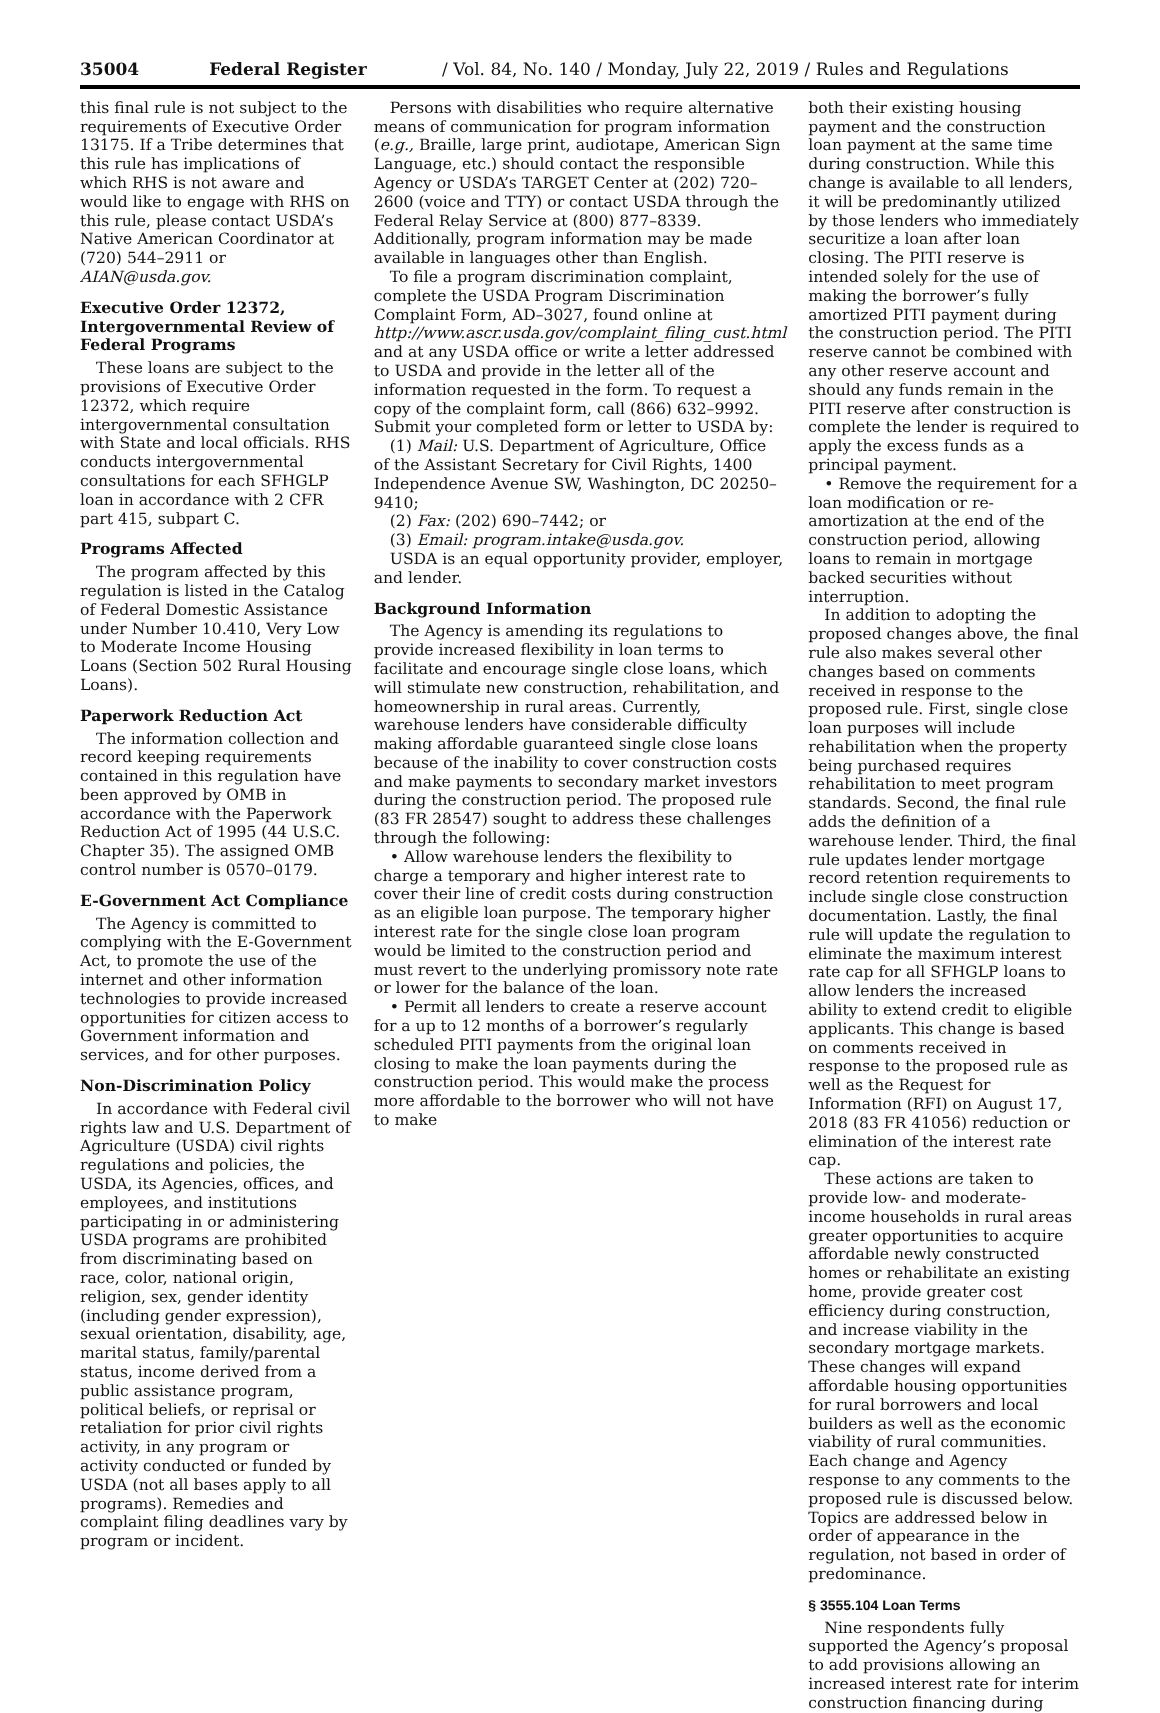35004 Federal Register / Vol. 84, No. 140 / Monday, July 22, 2019 / Rules and Regulations
this final rule is not subject to the requirements of Executive Order 13175. If a Tribe determines that this rule has implications of which RHS is not aware and would like to engage with RHS on this rule, please contact USDA’s Native American Coordinator at (720) 544–2911 or AIAN@usda.gov.
Executive Order 12372, Intergovernmental Review of Federal Programs
These loans are subject to the provisions of Executive Order 12372, which require intergovernmental consultation with State and local officials. RHS conducts intergovernmental consultations for each SFHGLP loan in accordance with 2 CFR part 415, subpart C.
Programs Affected
The program affected by this regulation is listed in the Catalog of Federal Domestic Assistance under Number 10.410, Very Low to Moderate Income Housing Loans (Section 502 Rural Housing Loans).
Paperwork Reduction Act
The information collection and record keeping requirements contained in this regulation have been approved by OMB in accordance with the Paperwork Reduction Act of 1995 (44 U.S.C. Chapter 35). The assigned OMB control number is 0570–0179.
E-Government Act Compliance
The Agency is committed to complying with the E-Government Act, to promote the use of the internet and other information technologies to provide increased opportunities for citizen access to Government information and services, and for other purposes.
Non-Discrimination Policy
In accordance with Federal civil rights law and U.S. Department of Agriculture (USDA) civil rights regulations and policies, the USDA, its Agencies, offices, and employees, and institutions participating in or administering USDA programs are prohibited from discriminating based on race, color, national origin, religion, sex, gender identity (including gender expression), sexual orientation, disability, age, marital status, family/parental status, income derived from a public assistance program, political beliefs, or reprisal or retaliation for prior civil rights activity, in any program or activity conducted or funded by USDA (not all bases apply to all programs). Remedies and complaint filing deadlines vary by program or incident.
Persons with disabilities who require alternative means of communication for program information (e.g., Braille, large print, audiotape, American Sign Language, etc.) should contact the responsible Agency or USDA’s TARGET Center at (202) 720–2600 (voice and TTY) or contact USDA through the Federal Relay Service at (800) 877–8339. Additionally, program information may be made available in languages other than English.
To file a program discrimination complaint, complete the USDA Program Discrimination Complaint Form, AD–3027, found online at http://www.ascr.usda.gov/complaint_filing_cust.html and at any USDA office or write a letter addressed to USDA and provide in the letter all of the information requested in the form. To request a copy of the complaint form, call (866) 632–9992. Submit your completed form or letter to USDA by:
(1) Mail: U.S. Department of Agriculture, Office of the Assistant Secretary for Civil Rights, 1400 Independence Avenue SW, Washington, DC 20250–9410;
(2) Fax: (202) 690–7442; or
(3) Email: program.intake@usda.gov.
USDA is an equal opportunity provider, employer, and lender.
Background Information
The Agency is amending its regulations to provide increased flexibility in loan terms to facilitate and encourage single close loans, which will stimulate new construction, rehabilitation, and homeownership in rural areas. Currently, warehouse lenders have considerable difficulty making affordable guaranteed single close loans because of the inability to cover construction costs and make payments to secondary market investors during the construction period. The proposed rule (83 FR 28547) sought to address these challenges through the following:
• Allow warehouse lenders the flexibility to charge a temporary and higher interest rate to cover their line of credit costs during construction as an eligible loan purpose. The temporary higher interest rate for the single close loan program would be limited to the construction period and must revert to the underlying promissory note rate or lower for the balance of the loan.
• Permit all lenders to create a reserve account for a up to 12 months of a borrower’s regularly scheduled PITI payments from the original loan closing to make the loan payments during the construction period. This would make the process more affordable to the borrower who will not have to make
both their existing housing payment and the construction loan payment at the same time during construction. While this change is available to all lenders, it will be predominantly utilized by those lenders who immediately securitize a loan after loan closing. The PITI reserve is intended solely for the use of making the borrower’s fully amortized PITI payment during the construction period. The PITI reserve cannot be combined with any other reserve account and should any funds remain in the PITI reserve after construction is complete the lender is required to apply the excess funds as a principal payment.
• Remove the requirement for a loan modification or re-amortization at the end of the construction period, allowing loans to remain in mortgage backed securities without interruption.
In addition to adopting the proposed changes above, the final rule also makes several other changes based on comments received in response to the proposed rule. First, single close loan purposes will include rehabilitation when the property being purchased requires rehabilitation to meet program standards. Second, the final rule adds the definition of a warehouse lender. Third, the final rule updates lender mortgage record retention requirements to include single close construction documentation. Lastly, the final rule will update the regulation to eliminate the maximum interest rate cap for all SFHGLP loans to allow lenders the increased ability to extend credit to eligible applicants. This change is based on comments received in response to the proposed rule as well as the Request for Information (RFI) on August 17, 2018 (83 FR 41056) reduction or elimination of the interest rate cap.
These actions are taken to provide low- and moderate-income households in rural areas greater opportunities to acquire affordable newly constructed homes or rehabilitate an existing home, provide greater cost efficiency during construction, and increase viability in the secondary mortgage markets. These changes will expand affordable housing opportunities for rural borrowers and local builders as well as the economic viability of rural communities. Each change and Agency response to any comments to the proposed rule is discussed below. Topics are addressed below in order of appearance in the regulation, not based in order of predominance.
§ 3555.104 Loan Terms
Nine respondents fully supported the Agency’s proposal to add provisions allowing an increased interest rate for interim construction financing during